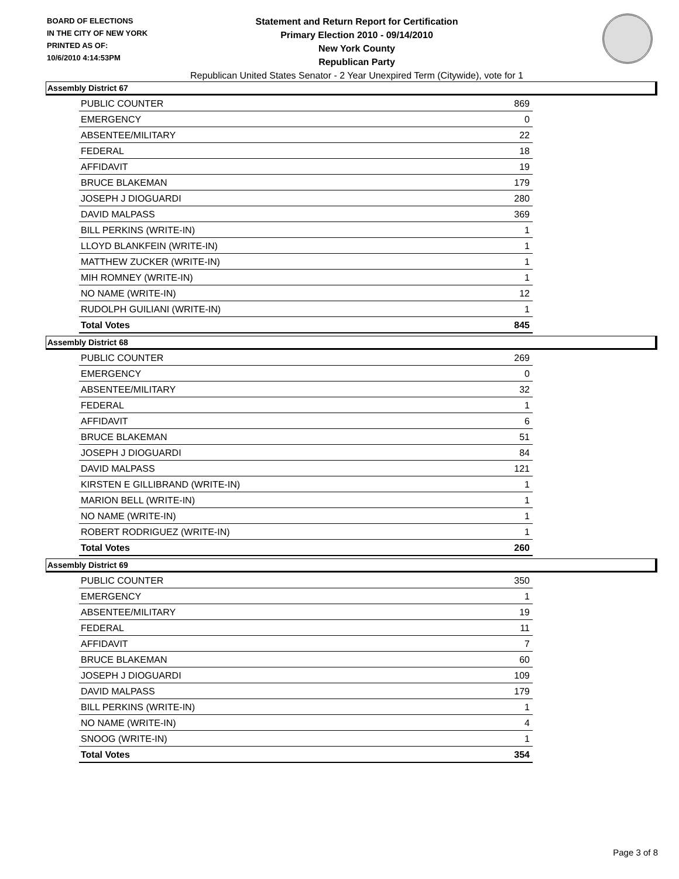BOARD OF ELECTIONS
IN THE CITY OF NEW YORK
PRINTED AS OF:
10/6/2010 4:14:53PM
Statement and Return Report for Certification
Primary Election 2010 - 09/14/2010
New York County
Republican Party
Republican United States Senator - 2 Year Unexpired Term (Citywide), vote for 1
Assembly District 67
| PUBLIC COUNTER | 869 |
| EMERGENCY | 0 |
| ABSENTEE/MILITARY | 22 |
| FEDERAL | 18 |
| AFFIDAVIT | 19 |
| BRUCE BLAKEMAN | 179 |
| JOSEPH J DIOGUARDI | 280 |
| DAVID MALPASS | 369 |
| BILL PERKINS (WRITE-IN) | 1 |
| LLOYD BLANKFEIN (WRITE-IN) | 1 |
| MATTHEW ZUCKER (WRITE-IN) | 1 |
| MIH ROMNEY (WRITE-IN) | 1 |
| NO NAME (WRITE-IN) | 12 |
| RUDOLPH GUILIANI (WRITE-IN) | 1 |
| Total Votes | 845 |
Assembly District 68
| PUBLIC COUNTER | 269 |
| EMERGENCY | 0 |
| ABSENTEE/MILITARY | 32 |
| FEDERAL | 1 |
| AFFIDAVIT | 6 |
| BRUCE BLAKEMAN | 51 |
| JOSEPH J DIOGUARDI | 84 |
| DAVID MALPASS | 121 |
| KIRSTEN E GILLIBRAND (WRITE-IN) | 1 |
| MARION BELL (WRITE-IN) | 1 |
| NO NAME (WRITE-IN) | 1 |
| ROBERT RODRIGUEZ (WRITE-IN) | 1 |
| Total Votes | 260 |
Assembly District 69
| PUBLIC COUNTER | 350 |
| EMERGENCY | 1 |
| ABSENTEE/MILITARY | 19 |
| FEDERAL | 11 |
| AFFIDAVIT | 7 |
| BRUCE BLAKEMAN | 60 |
| JOSEPH J DIOGUARDI | 109 |
| DAVID MALPASS | 179 |
| BILL PERKINS (WRITE-IN) | 1 |
| NO NAME (WRITE-IN) | 4 |
| SNOOG (WRITE-IN) | 1 |
| Total Votes | 354 |
Page 3 of 8